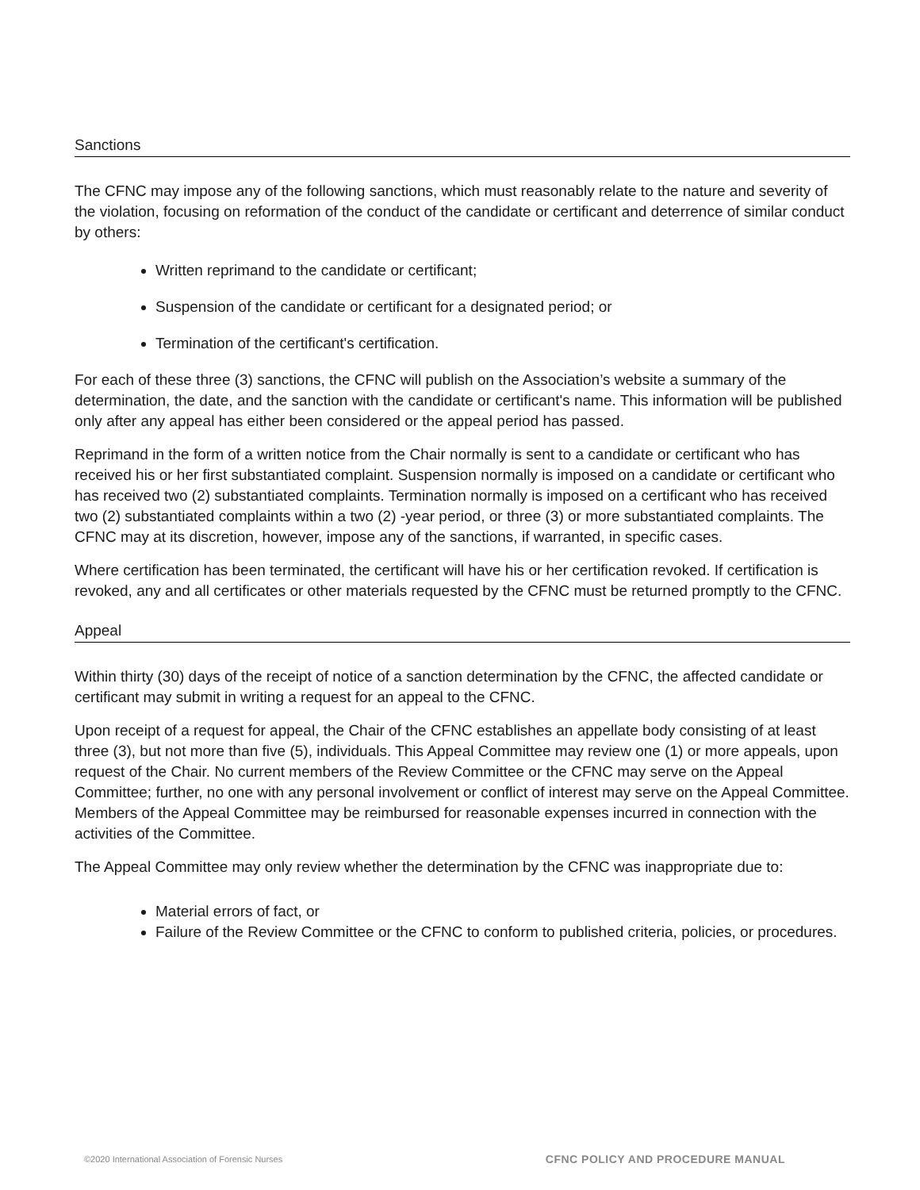Sanctions
The CFNC may impose any of the following sanctions, which must reasonably relate to the nature and severity of the violation, focusing on reformation of the conduct of the candidate or certificant and deterrence of similar conduct by others:
Written reprimand to the candidate or certificant;
Suspension of the candidate or certificant for a designated period; or
Termination of the certificant's certification.
For each of these three (3) sanctions, the CFNC will publish on the Association’s website a summary of the determination, the date, and the sanction with the candidate or certificant's name. This information will be published only after any appeal has either been considered or the appeal period has passed.
Reprimand in the form of a written notice from the Chair normally is sent to a candidate or certificant who has received his or her first substantiated complaint. Suspension normally is imposed on a candidate or certificant who has received two (2) substantiated complaints. Termination normally is imposed on a certificant who has received two (2) substantiated complaints within a two (2) -year period, or three (3) or more substantiated complaints. The CFNC may at its discretion, however, impose any of the sanctions, if warranted, in specific cases.
Where certification has been terminated, the certificant will have his or her certification revoked. If certification is revoked, any and all certificates or other materials requested by the CFNC must be returned promptly to the CFNC.
Appeal
Within thirty (30) days of the receipt of notice of a sanction determination by the CFNC, the affected candidate or certificant may submit in writing a request for an appeal to the CFNC.
Upon receipt of a request for appeal, the Chair of the CFNC establishes an appellate body consisting of at least three (3), but not more than five (5), individuals. This Appeal Committee may review one (1) or more appeals, upon request of the Chair. No current members of the Review Committee or the CFNC may serve on the Appeal Committee; further, no one with any personal involvement or conflict of interest may serve on the Appeal Committee. Members of the Appeal Committee may be reimbursed for reasonable expenses incurred in connection with the activities of the Committee.
The Appeal Committee may only review whether the determination by the CFNC was inappropriate due to:
Material errors of fact, or
Failure of the Review Committee or the CFNC to conform to published criteria, policies, or procedures.
©2020 International Association of Forensic Nurses CFNC POLICY AND PROCEDURE MANUAL